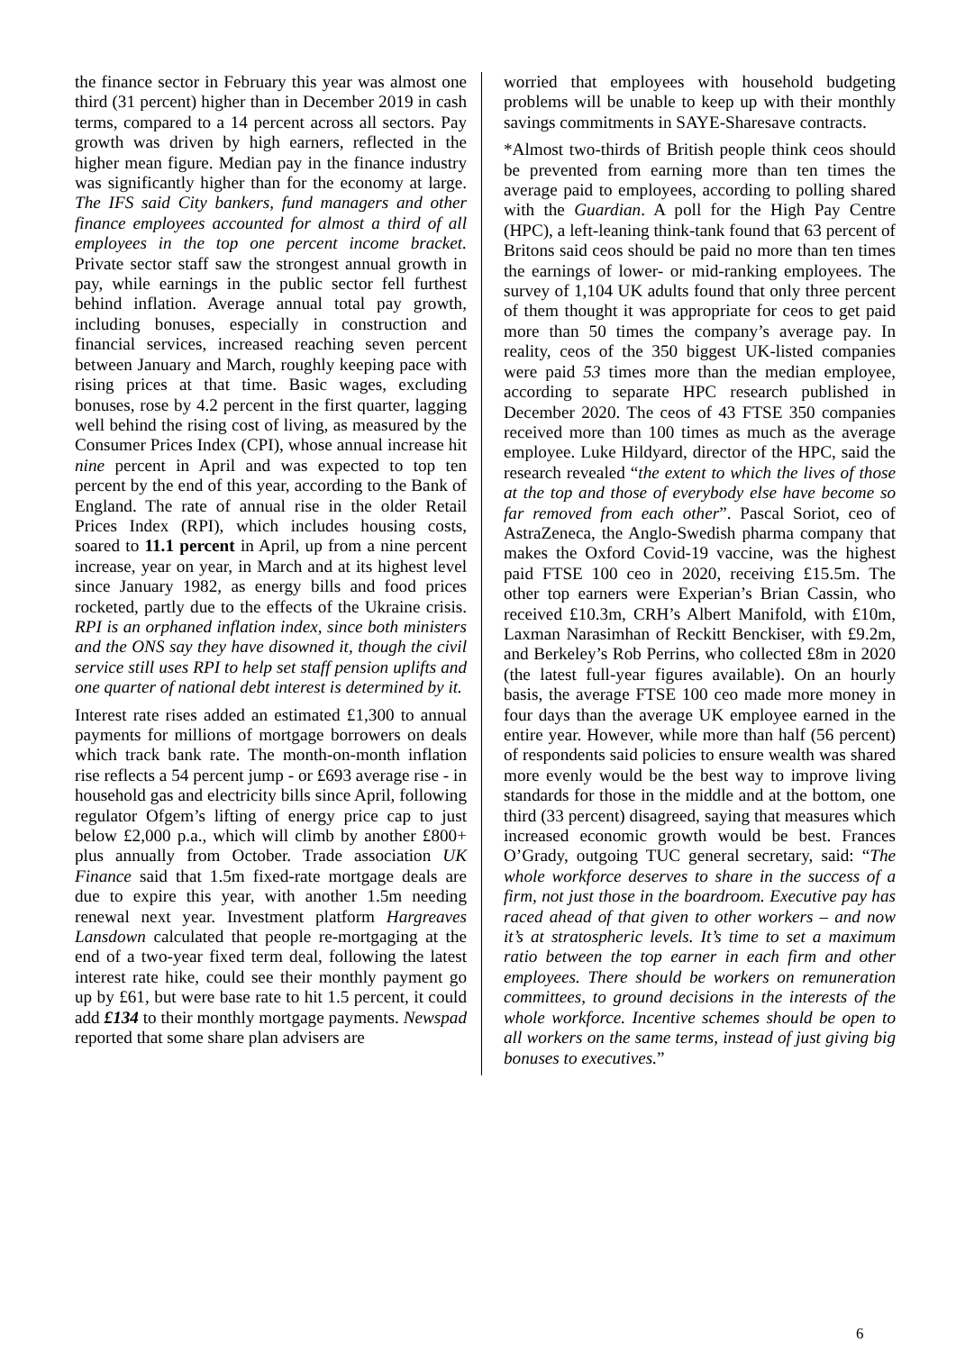the finance sector in February this year was almost one third (31 percent) higher than in December 2019 in cash terms, compared to a 14 percent across all sectors. Pay growth was driven by high earners, reflected in the higher mean figure. Median pay in the finance industry was significantly higher than for the economy at large. The IFS said City bankers, fund managers and other finance employees accounted for almost a third of all employees in the top one percent income bracket. Private sector staff saw the strongest annual growth in pay, while earnings in the public sector fell furthest behind inflation. Average annual total pay growth, including bonuses, especially in construction and financial services, increased reaching seven percent between January and March, roughly keeping pace with rising prices at that time. Basic wages, excluding bonuses, rose by 4.2 percent in the first quarter, lagging well behind the rising cost of living, as measured by the Consumer Prices Index (CPI), whose annual increase hit nine percent in April and was expected to top ten percent by the end of this year, according to the Bank of England. The rate of annual rise in the older Retail Prices Index (RPI), which includes housing costs, soared to 11.1 percent in April, up from a nine percent increase, year on year, in March and at its highest level since January 1982, as energy bills and food prices rocketed, partly due to the effects of the Ukraine crisis. RPI is an orphaned inflation index, since both ministers and the ONS say they have disowned it, though the civil service still uses RPI to help set staff pension uplifts and one quarter of national debt interest is determined by it.
Interest rate rises added an estimated £1,300 to annual payments for millions of mortgage borrowers on deals which track bank rate. The month-on-month inflation rise reflects a 54 percent jump - or £693 average rise - in household gas and electricity bills since April, following regulator Ofgem’s lifting of energy price cap to just below £2,000 p.a., which will climb by another £800+ plus annually from October. Trade association UK Finance said that 1.5m fixed-rate mortgage deals are due to expire this year, with another 1.5m needing renewal next year. Investment platform Hargreaves Lansdown calculated that people re-mortgaging at the end of a two-year fixed term deal, following the latest interest rate hike, could see their monthly payment go up by £61, but were base rate to hit 1.5 percent, it could add £134 to their monthly mortgage payments. Newspad reported that some share plan advisers are
worried that employees with household budgeting problems will be unable to keep up with their monthly savings commitments in SAYE-Sharesave contracts.
*Almost two-thirds of British people think ceos should be prevented from earning more than ten times the average paid to employees, according to polling shared with the Guardian. A poll for the High Pay Centre (HPC), a left-leaning think-tank found that 63 percent of Britons said ceos should be paid no more than ten times the earnings of lower- or mid-ranking employees. The survey of 1,104 UK adults found that only three percent of them thought it was appropriate for ceos to get paid more than 50 times the company’s average pay. In reality, ceos of the 350 biggest UK-listed companies were paid 53 times more than the median employee, according to separate HPC research published in December 2020. The ceos of 43 FTSE 350 companies received more than 100 times as much as the average employee. Luke Hildyard, director of the HPC, said the research revealed “the extent to which the lives of those at the top and those of everybody else have become so far removed from each other”. Pascal Soriot, ceo of AstraZeneca, the Anglo-Swedish pharma company that makes the Oxford Covid-19 vaccine, was the highest paid FTSE 100 ceo in 2020, receiving £15.5m. The other top earners were Experian’s Brian Cassin, who received £10.3m, CRH’s Albert Manifold, with £10m, Laxman Narasimhan of Reckitt Benckiser, with £9.2m, and Berkeley’s Rob Perrins, who collected £8m in 2020 (the latest full-year figures available). On an hourly basis, the average FTSE 100 ceo made more money in four days than the average UK employee earned in the entire year. However, while more than half (56 percent) of respondents said policies to ensure wealth was shared more evenly would be the best way to improve living standards for those in the middle and at the bottom, one third (33 percent) disagreed, saying that measures which increased economic growth would be best. Frances O’Grady, outgoing TUC general secretary, said: “The whole workforce deserves to share in the success of a firm, not just those in the boardroom. Executive pay has raced ahead of that given to other workers – and now it’s at stratospheric levels. It’s time to set a maximum ratio between the top earner in each firm and other employees. There should be workers on remuneration committees, to ground decisions in the interests of the whole workforce. Incentive schemes should be open to all workers on the same terms, instead of just giving big bonuses to executives.”
6